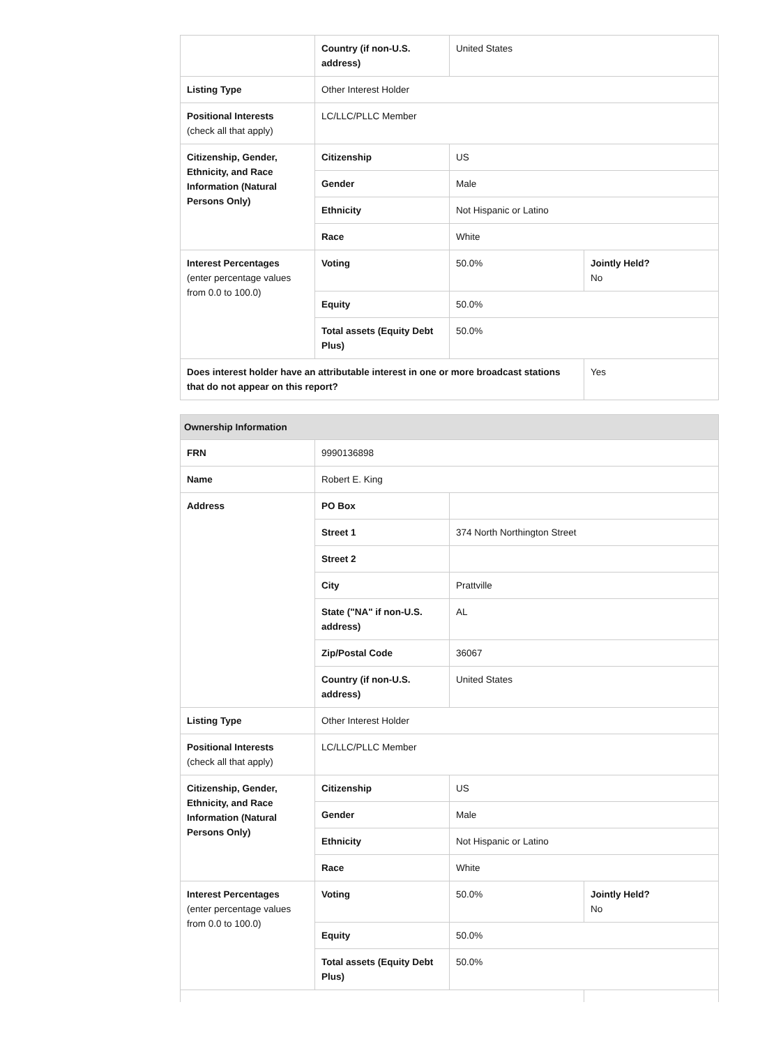| | Country (if non-U.S. address) | United States | |
| Listing Type | Other Interest Holder | | |
| Positional Interests (check all that apply) | LC/LLC/PLLC Member | | |
| Citizenship, Gender, Ethnicity, and Race Information (Natural Persons Only) | Citizenship | US | |
| | Gender | Male | |
| | Ethnicity | Not Hispanic or Latino | |
| | Race | White | |
| Interest Percentages (enter percentage values from 0.0 to 100.0) | Voting | 50.0% | Jointly Held? No |
| | Equity | 50.0% | |
| | Total assets (Equity Debt Plus) | 50.0% | |
| Does interest holder have an attributable interest in one or more broadcast stations that do not appear on this report? | | | Yes |
| Ownership Information | | | |
| --- | --- | --- | --- |
| FRN | 9990136898 | | |
| Name | Robert E. King | | |
| Address | PO Box | | |
| | Street 1 | 374 North Northington Street | |
| | Street 2 | | |
| | City | Prattville | |
| | State ("NA" if non-U.S. address) | AL | |
| | Zip/Postal Code | 36067 | |
| | Country (if non-U.S. address) | United States | |
| Listing Type | Other Interest Holder | | |
| Positional Interests (check all that apply) | LC/LLC/PLLC Member | | |
| Citizenship, Gender, Ethnicity, and Race Information (Natural Persons Only) | Citizenship | US | |
| | Gender | Male | |
| | Ethnicity | Not Hispanic or Latino | |
| | Race | White | |
| Interest Percentages (enter percentage values from 0.0 to 100.0) | Voting | 50.0% | Jointly Held? No |
| | Equity | 50.0% | |
| | Total assets (Equity Debt Plus) | 50.0% | |